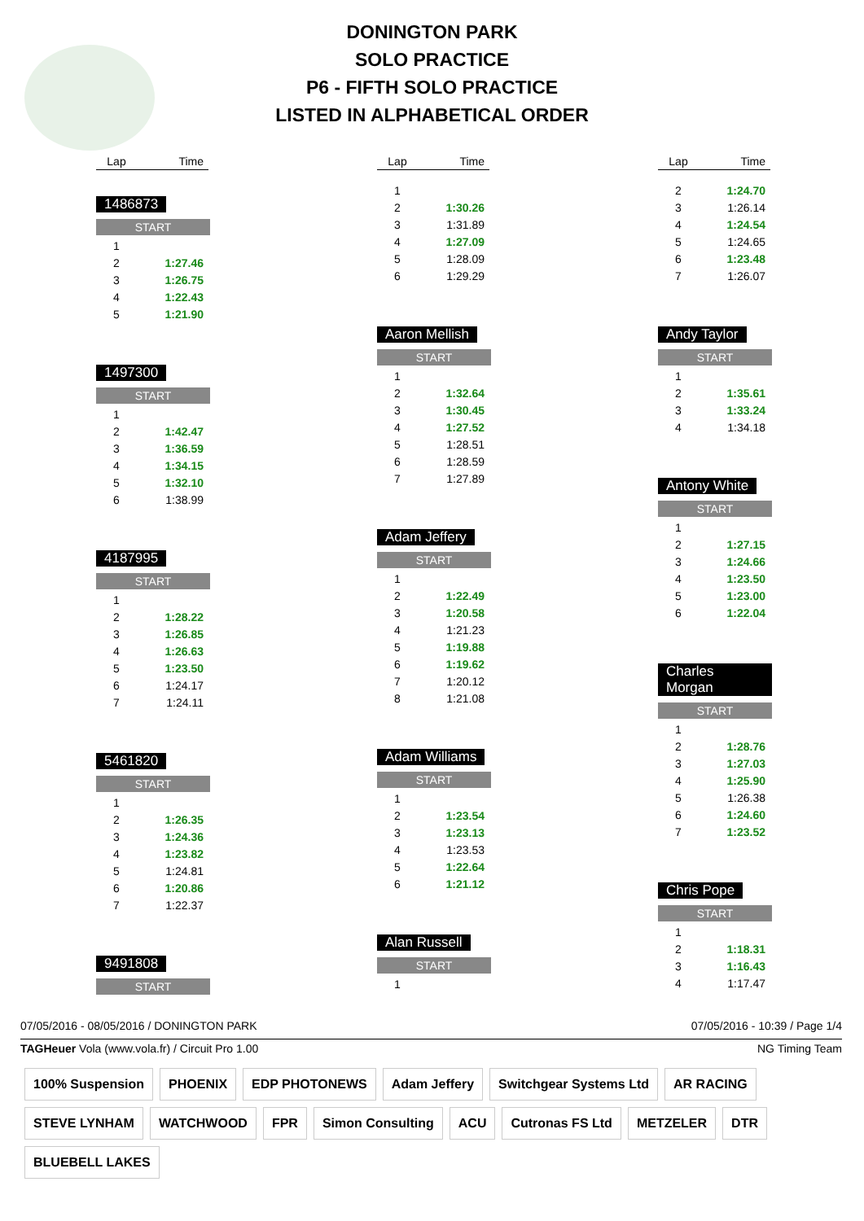DONINGTON PARK
SOLO PRACTICE
P6 - FIFTH SOLO PRACTICE
LISTED IN ALPHABETICAL ORDER
| Lap | Time |
1486873
START
| 1 | |
| 2 | 1:27.46 |
| 3 | 1:26.75 |
| 4 | 1:22.43 |
| 5 | 1:21.90 |
1497300
START
| 1 | |
| 2 | 1:42.47 |
| 3 | 1:36.59 |
| 4 | 1:34.15 |
| 5 | 1:32.10 |
| 6 | 1:38.99 |
4187995
START
| 1 | |
| 2 | 1:28.22 |
| 3 | 1:26.85 |
| 4 | 1:26.63 |
| 5 | 1:23.50 |
| 6 | 1:24.17 |
| 7 | 1:24.11 |
5461820
START
| 1 | |
| 2 | 1:26.35 |
| 3 | 1:24.36 |
| 4 | 1:23.82 |
| 5 | 1:24.81 |
| 6 | 1:20.86 |
| 7 | 1:22.37 |
9491808
START
| Lap | Time |
| 1 | |
| 2 | 1:30.26 |
| 3 | 1:31.89 |
| 4 | 1:27.09 |
| 5 | 1:28.09 |
| 6 | 1:29.29 |
Aaron Mellish
START
| 1 | |
| 2 | 1:32.64 |
| 3 | 1:30.45 |
| 4 | 1:27.52 |
| 5 | 1:28.51 |
| 6 | 1:28.59 |
| 7 | 1:27.89 |
Adam Jeffery
START
| 1 | |
| 2 | 1:22.49 |
| 3 | 1:20.58 |
| 4 | 1:21.23 |
| 5 | 1:19.88 |
| 6 | 1:19.62 |
| 7 | 1:20.12 |
| 8 | 1:21.08 |
Adam Williams
START
| 1 | |
| 2 | 1:23.54 |
| 3 | 1:23.13 |
| 4 | 1:23.53 |
| 5 | 1:22.64 |
| 6 | 1:21.12 |
Alan Russell
START
| 1 | |
| Lap | Time |
| 2 | 1:24.70 |
| 3 | 1:26.14 |
| 4 | 1:24.54 |
| 5 | 1:24.65 |
| 6 | 1:23.48 |
| 7 | 1:26.07 |
Andy Taylor
START
| 1 | |
| 2 | 1:35.61 |
| 3 | 1:33.24 |
| 4 | 1:34.18 |
Antony White
START
| 1 | |
| 2 | 1:27.15 |
| 3 | 1:24.66 |
| 4 | 1:23.50 |
| 5 | 1:23.00 |
| 6 | 1:22.04 |
Charles Morgan
START
| 1 | |
| 2 | 1:28.76 |
| 3 | 1:27.03 |
| 4 | 1:25.90 |
| 5 | 1:26.38 |
| 6 | 1:24.60 |
| 7 | 1:23.52 |
Chris Pope
START
| 1 | |
| 2 | 1:18.31 |
| 3 | 1:16.43 |
| 4 | 1:17.47 |
07/05/2016 - 08/05/2016 / DONINGTON PARK 07/05/2016 - 10:39 / Page 1/4
TAGHeuer Vola (www.vola.fr) / Circuit Pro 1.00 NG Timing Team
100% Suspension PHOENIX EDP PHOTONEWS Adam Jeffery Switchgear Systems Ltd AR RACING STEVE LYNHAM WATCHWOOD FPR Simon Consulting ACU Cutronas FS Ltd METZELER DTR BLUEBELL LAKES